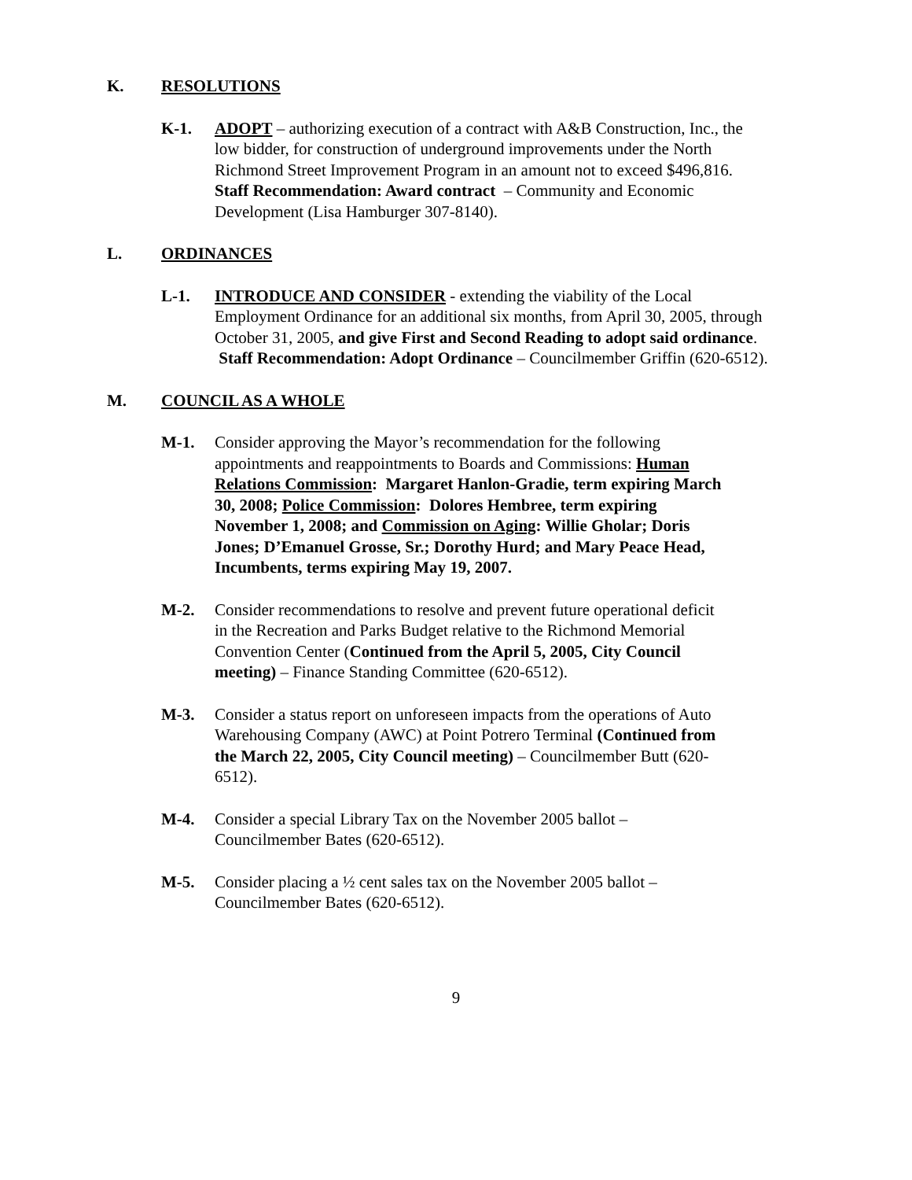K. RESOLUTIONS
K-1. ADOPT – authorizing execution of a contract with A&B Construction, Inc., the low bidder, for construction of underground improvements under the North Richmond Street Improvement Program in an amount not to exceed $496,816. Staff Recommendation: Award contract – Community and Economic Development (Lisa Hamburger 307-8140).
L. ORDINANCES
L-1. INTRODUCE AND CONSIDER - extending the viability of the Local Employment Ordinance for an additional six months, from April 30, 2005, through October 31, 2005, and give First and Second Reading to adopt said ordinance. Staff Recommendation: Adopt Ordinance – Councilmember Griffin (620-6512).
M. COUNCIL AS A WHOLE
M-1. Consider approving the Mayor’s recommendation for the following appointments and reappointments to Boards and Commissions: Human Relations Commission: Margaret Hanlon-Gradie, term expiring March 30, 2008; Police Commission: Dolores Hembree, term expiring November 1, 2008; and Commission on Aging: Willie Gholar; Doris Jones; D’Emanuel Grosse, Sr.; Dorothy Hurd; and Mary Peace Head, Incumbents, terms expiring May 19, 2007.
M-2. Consider recommendations to resolve and prevent future operational deficit in the Recreation and Parks Budget relative to the Richmond Memorial Convention Center (Continued from the April 5, 2005, City Council meeting) – Finance Standing Committee (620-6512).
M-3. Consider a status report on unforeseen impacts from the operations of Auto Warehousing Company (AWC) at Point Potrero Terminal (Continued from the March 22, 2005, City Council meeting) – Councilmember Butt (620-6512).
M-4. Consider a special Library Tax on the November 2005 ballot – Councilmember Bates (620-6512).
M-5. Consider placing a ½ cent sales tax on the November 2005 ballot – Councilmember Bates (620-6512).
9